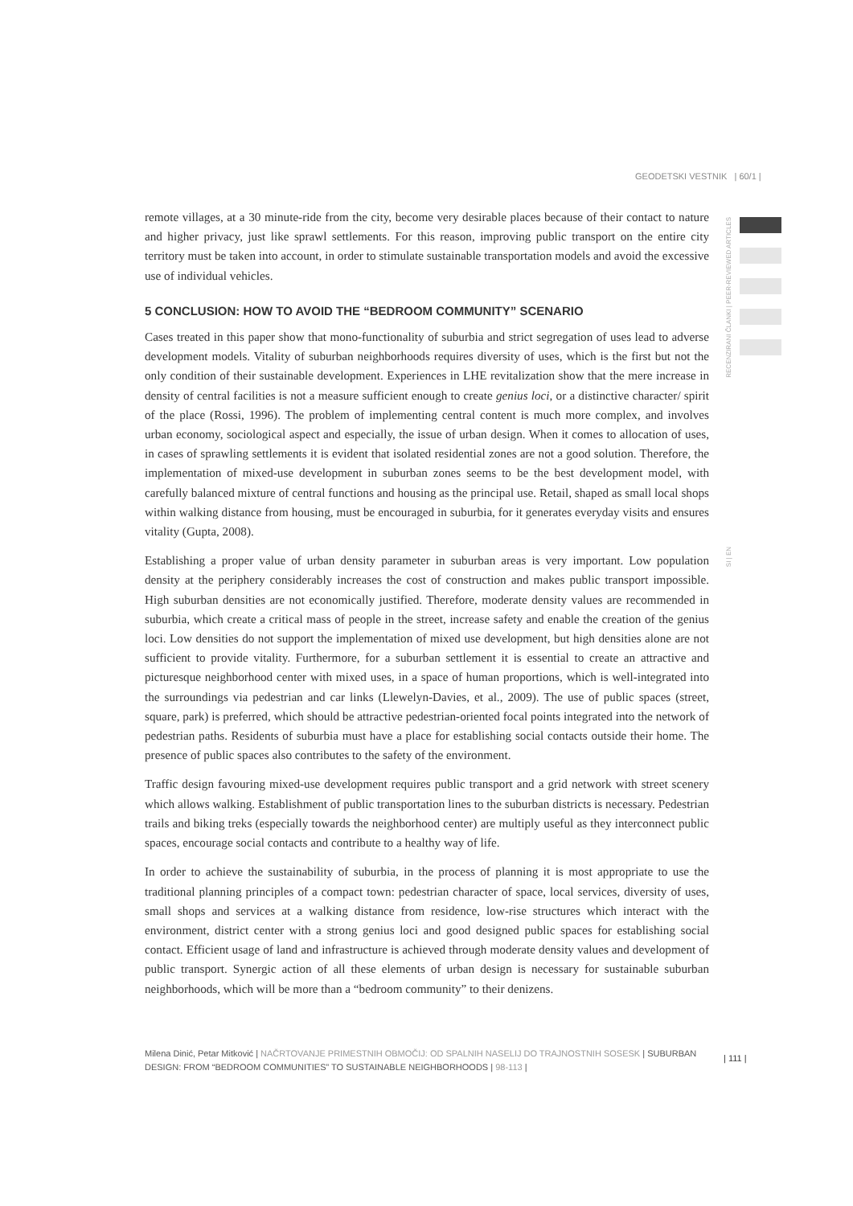GEODETSKI VESTNIK | 60/1 |
RECENZIRANI ČLANKI | PEER-REVIEWED ARTICLES
SI | EN
remote villages, at a 30 minute-ride from the city, become very desirable places because of their contact to nature and higher privacy, just like sprawl settlements. For this reason, improving public transport on the entire city territory must be taken into account, in order to stimulate sustainable transportation models and avoid the excessive use of individual vehicles.
5 CONCLUSION: HOW TO AVOID THE “BEDROOM COMMUNITY” SCENARIO
Cases treated in this paper show that mono-functionality of suburbia and strict segregation of uses lead to adverse development models. Vitality of suburban neighborhoods requires diversity of uses, which is the first but not the only condition of their sustainable development. Experiences in LHE revitalization show that the mere increase in density of central facilities is not a measure sufficient enough to create genius loci, or a distinctive character/ spirit of the place (Rossi, 1996). The problem of implementing central content is much more complex, and involves urban economy, sociological aspect and especially, the issue of urban design. When it comes to allocation of uses, in cases of sprawling settlements it is evident that isolated residential zones are not a good solution. Therefore, the implementation of mixed-use development in suburban zones seems to be the best development model, with carefully balanced mixture of central functions and housing as the principal use. Retail, shaped as small local shops within walking distance from housing, must be encouraged in suburbia, for it generates everyday visits and ensures vitality (Gupta, 2008).
Establishing a proper value of urban density parameter in suburban areas is very important. Low population density at the periphery considerably increases the cost of construction and makes public transport impossible. High suburban densities are not economically justified. Therefore, moderate density values are recommended in suburbia, which create a critical mass of people in the street, increase safety and enable the creation of the genius loci. Low densities do not support the implementation of mixed use development, but high densities alone are not sufficient to provide vitality. Furthermore, for a suburban settlement it is essential to create an attractive and picturesque neighborhood center with mixed uses, in a space of human proportions, which is well-integrated into the surroundings via pedestrian and car links (Llewelyn-Davies, et al., 2009). The use of public spaces (street, square, park) is preferred, which should be attractive pedestrian-oriented focal points integrated into the network of pedestrian paths. Residents of suburbia must have a place for establishing social contacts outside their home. The presence of public spaces also contributes to the safety of the environment.
Traffic design favouring mixed-use development requires public transport and a grid network with street scenery which allows walking. Establishment of public transportation lines to the suburban districts is necessary. Pedestrian trails and biking treks (especially towards the neighborhood center) are multiply useful as they interconnect public spaces, encourage social contacts and contribute to a healthy way of life.
In order to achieve the sustainability of suburbia, in the process of planning it is most appropriate to use the traditional planning principles of a compact town: pedestrian character of space, local services, diversity of uses, small shops and services at a walking distance from residence, low-rise structures which interact with the environment, district center with a strong genius loci and good designed public spaces for establishing social contact. Efficient usage of land and infrastructure is achieved through moderate density values and development of public transport. Synergic action of all these elements of urban design is necessary for sustainable suburban neighborhoods, which will be more than a “bedroom community” to their denizens.
Milena Dinić, Petar Mitković | NAČRTOVANJE PRIMESTNIH OBMOČIJ: OD SPALNIH NASELIJ DO TRAJNOSTNIH SOSESK | SUBURBAN DESIGN: FROM “BEDROOM COMMUNITIES” TO SUSTAINABLE NEIGHBORHOODS | 98-113 |
| 111 |